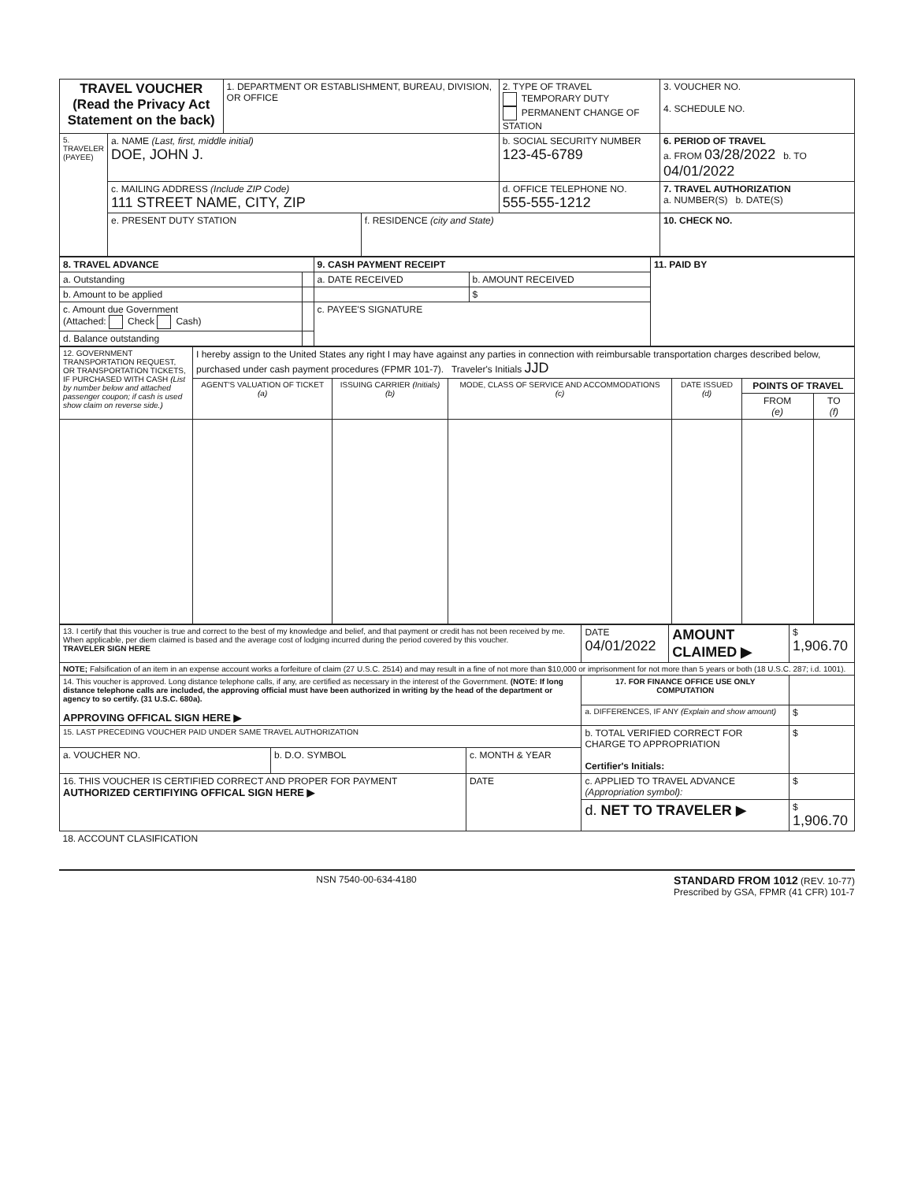| TRAVEL VOUCHER (Read the Privacy Act Statement on the back) | | 1. DEPARTMENT OR ESTABLISHMENT, BUREAU, DIVISION, OR OFFICE | | 2. TYPE OF TRAVEL TEMPORARY DUTY PERMANENT CHANGE OF STATION | 3. VOUCHER NO. 4. SCHEDULE NO. |
| 5. TRAVELER (PAYEE) | a. NAME (Last, first, middle initial) DOE, JOHN J. | | | b. SOCIAL SECURITY NUMBER 123-45-6789 | 6. PERIOD OF TRAVEL a. FROM 03/28/2022 b. TO 04/01/2022 |
| | c. MAILING ADDRESS (Include ZIP Code) 111 STREET NAME, CITY, ZIP | | | d. OFFICE TELEPHONE NO. 555-555-1212 | 7. TRAVEL AUTHORIZATION a. NUMBER(S) b. DATE(S) |
| | e. PRESENT DUTY STATION | | f. RESIDENCE (city and State) | | 10. CHECK NO. |
| 8. TRAVEL ADVANCE | | 9. CASH PAYMENT RECEIPT | | 11. PAID BY |
| a. Outstanding | | a. DATE RECEIVED | b. AMOUNT RECEIVED | |
| b. Amount to be applied | | | $ | |
| c. Amount due Government (Attached: Check Cash) | | c. PAYEE'S SIGNATURE | | |
| d. Balance outstanding | | | | |
| 12. GOVERNMENT TRANSPORTATION REQUEST, OR TRANSPORTATION TICKETS, IF PURCHASED WITH CASH (List by number below and attached passenger coupon; if cash is used show claim on reverse side.) | I hereby assign to the United States any right I may have against any parties in connection with reimbursable transportation charges described below, purchased under cash payment procedures (FPMR 101-7). Traveler's Initials JJD | | | | | |
| | AGENT'S VALUATION OF TICKET (a) | ISSUING CARRIER (Initials) (b) | MODE, CLASS OF SERVICE AND ACCOMMODATIONS (c) | DATE ISSUED (d) | POINTS OF TRAVEL | |
| | | | | | FROM (e) | TO (f) |
| 13. I certify that this voucher is true and correct to the best of my knowledge and belief, and that payment or credit has not been received by me. When applicable, per diem claimed is based and the average cost of lodging incurred during the period covered by this voucher. TRAVELER SIGN HERE | | | DATE 04/01/2022 | AMOUNT CLAIMED ▶ | $ 1,906.70 |
| NOTE; Falsification of an item in an expense account works a forfeiture of claim (27 U.S.C. 2514) and may result in a fine of not more than $10,000 or imprisonment for not more than 5 years or both (18 U.S.C. 287; i.d. 1001). | | | | | |
| 14. This voucher is approved. Long distance telephone calls, if any, are certified as necessary in the interest of the Government. (NOTE: If long distance telephone calls are included, the approving official must have been authorized in writing by the head of the department or agency to so certify. (31 U.S.C. 680a). APPROVING OFFICAL SIGN HERE ▶ | | | 17. FOR FINANCE OFFICE USE ONLY COMPUTATION | | |
| | | | a. DIFFERENCES, IF ANY (Explain and show amount) | | $ |
| 15. LAST PRECEDING VOUCHER PAID UNDER SAME TRAVEL AUTHORIZATION | | | b. TOTAL VERIFIED CORRECT FOR CHARGE TO APPROPRIATION Certifier's Initials: | | $ |
| a. VOUCHER NO. | b. D.O. SYMBOL | c. MONTH & YEAR | | | |
| 16. THIS VOUCHER IS CERTIFIED CORRECT AND PROPER FOR PAYMENT AUTHORIZED CERTIFIYING OFFICAL SIGN HERE ▶ | | DATE | c. APPLIED TO TRAVEL ADVANCE (Appropriation symbol): | | $ |
| | | | d. NET TO TRAVELER ▶ | | $ 1,906.70 |
| 18. ACCOUNT CLASIFICATION | | | | | |
NSN 7540-00-634-4180 STANDARD FROM 1012 (REV. 10-77)
Prescribed by GSA, FPMR (41 CFR) 101-7